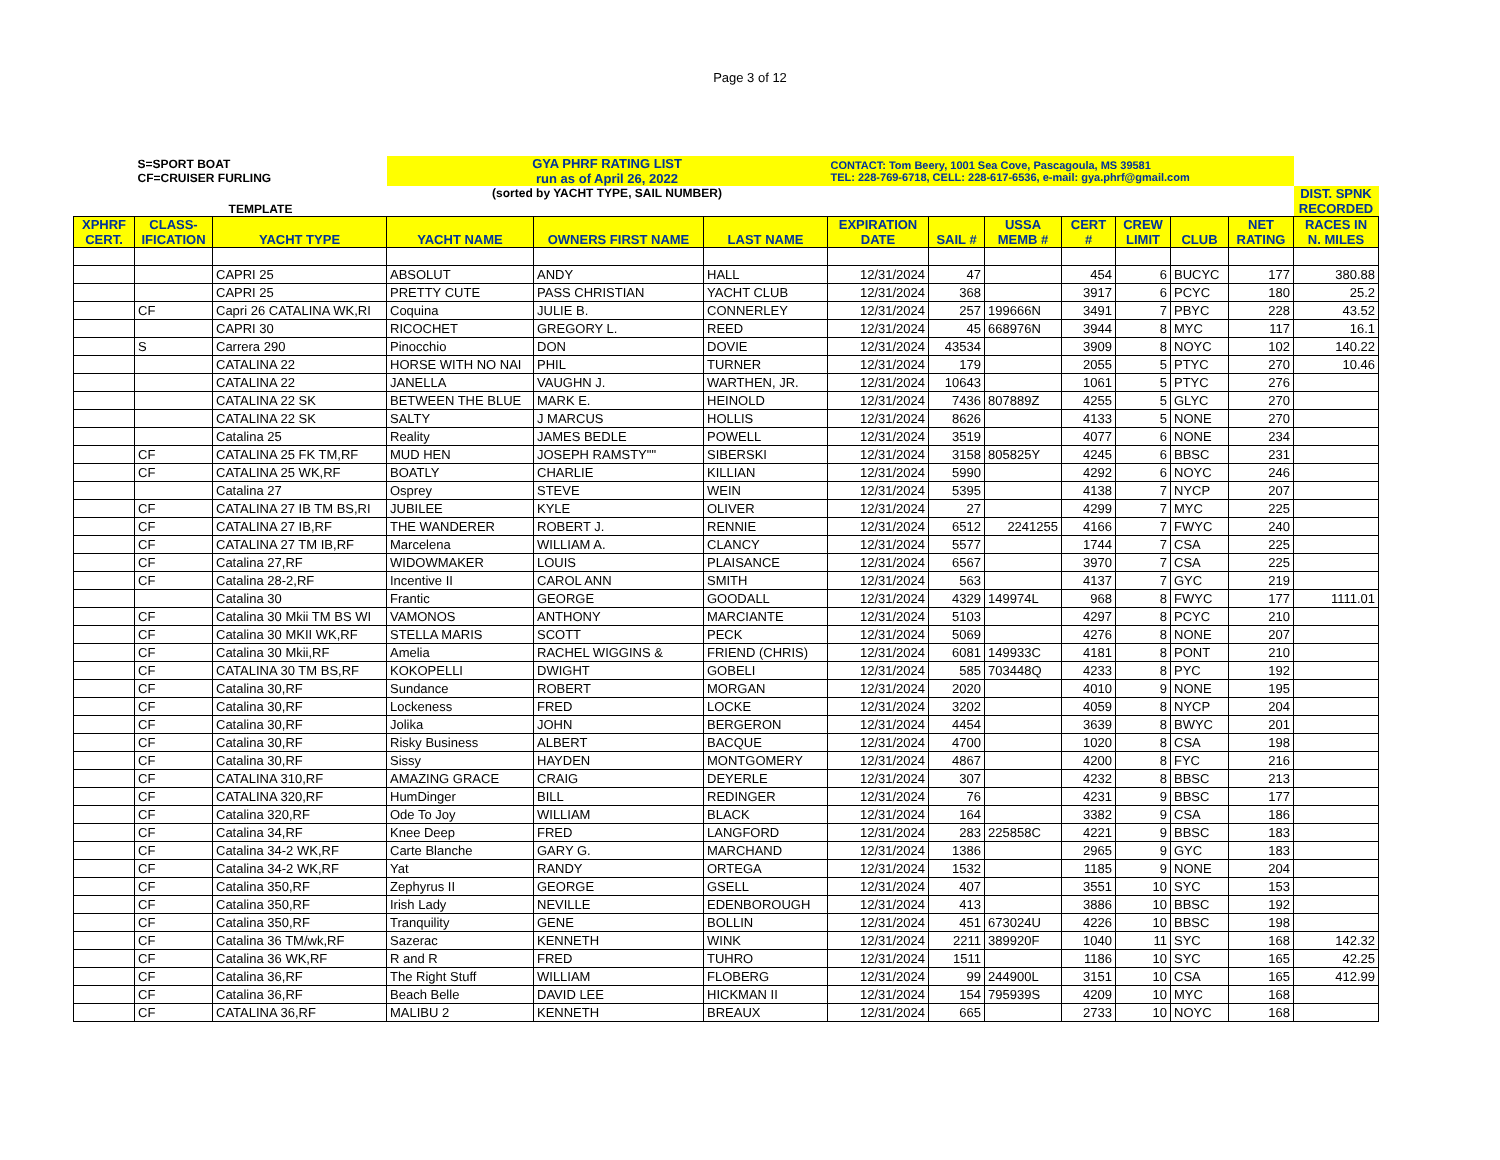Page 3 of 12
| | S=SPORT BOAT CF=CRUISER FURLING | | GYA PHRF RATING LIST run as of April 26, 2022 | | | CONTACT: Tom Beery, 1001 Sea Cove, Pascagoula, MS 39581 TEL: 228-769-6718, CELL: 228-617-6536, e-mail: gya.phrf@gmail.com | | | | | | | |
| | TEMPLATE | | (sorted by YACHT TYPE, SAIL NUMBER) | | | | | | | | | | DIST. SPNK RECORDED |
| XPHRF CERT. | CLASS- IFICATION | YACHT TYPE | YACHT NAME | OWNERS FIRST NAME | LAST NAME | EXPIRATION DATE | SAIL # | USSA MEMB # | CERT # | CREW LIMIT | CLUB | NET RATING | RACES IN N. MILES |
| | | CAPRI 25 | ABSOLUT | ANDY | HALL | 12/31/2024 | 47 | | 454 | 6 | BUCYC | 177 | 380.88 |
| | | CAPRI 25 | PRETTY CUTE | PASS CHRISTIAN | YACHT CLUB | 12/31/2024 | 368 | | 3917 | 6 | PCYC | 180 | 25.2 |
| | CF | Capri 26 CATALINA WK,RI | Coquina | JULIE B. | CONNERLEY | 12/31/2024 | 257 | 199666N | 3491 | 7 | PBYC | 228 | 43.52 |
| | | CAPRI 30 | RICOCHET | GREGORY L. | REED | 12/31/2024 | 45 | 668976N | 3944 | 8 | MYC | 117 | 16.1 |
| | S | Carrera 290 | Pinocchio | DON | DOVIE | 12/31/2024 | 43534 | | 3909 | 8 | NOYC | 102 | 140.22 |
| | | CATALINA 22 | HORSE WITH NO NAI | PHIL | TURNER | 12/31/2024 | 179 | | 2055 | 5 | PTYC | 270 | 10.46 |
| | | CATALINA 22 | JANELLA | VAUGHN J. | WARTHEN, JR. | 12/31/2024 | 10643 | | 1061 | 5 | PTYC | 276 | |
| | | CATALINA 22 SK | BETWEEN THE BLUE | MARK E. | HEINOLD | 12/31/2024 | 7436 | 807889Z | 4255 | 5 | GLYC | 270 | |
| | | CATALINA 22 SK | SALTY | J MARCUS | HOLLIS | 12/31/2024 | 8626 | | 4133 | 5 | NONE | 270 | |
| | | Catalina 25 | Reality | JAMES BEDLE | POWELL | 12/31/2024 | 3519 | | 4077 | 6 | NONE | 234 | |
| | CF | CATALINA 25 FK TM,RF | MUD HEN | JOSEPH RAMSTY"" | SIBERSKI | 12/31/2024 | 3158 | 805825Y | 4245 | 6 | BBSC | 231 | |
| | CF | CATALINA 25 WK,RF | BOATLY | CHARLIE | KILLIAN | 12/31/2024 | 5990 | | 4292 | 6 | NOYC | 246 | |
| | | Catalina 27 | Osprey | STEVE | WEIN | 12/31/2024 | 5395 | | 4138 | 7 | NYCP | 207 | |
| | CF | CATALINA 27 IB TM BS,RI | JUBILEE | KYLE | OLIVER | 12/31/2024 | 27 | | 4299 | 7 | MYC | 225 | |
| | CF | CATALINA 27 IB,RF | THE WANDERER | ROBERT J. | RENNIE | 12/31/2024 | 6512 | 2241255 | 4166 | 7 | FWYC | 240 | |
| | CF | CATALINA 27 TM IB,RF | Marcelena | WILLIAM A. | CLANCY | 12/31/2024 | 5577 | | 1744 | 7 | CSA | 225 | |
| | CF | Catalina 27,RF | WIDOWMAKER | LOUIS | PLAISANCE | 12/31/2024 | 6567 | | 3970 | 7 | CSA | 225 | |
| | CF | Catalina 28-2,RF | Incentive II | CAROL ANN | SMITH | 12/31/2024 | 563 | | 4137 | 7 | GYC | 219 | |
| | | Catalina 30 | Frantic | GEORGE | GOODALL | 12/31/2024 | 4329 | 149974L | 968 | 8 | FWYC | 177 | 1111.01 |
| | CF | Catalina 30 Mkii TM BS WI | VAMONOS | ANTHONY | MARCIANTE | 12/31/2024 | 5103 | | 4297 | 8 | PCYC | 210 | |
| | CF | Catalina 30 MKII WK,RF | STELLA MARIS | SCOTT | PECK | 12/31/2024 | 5069 | | 4276 | 8 | NONE | 207 | |
| | CF | Catalina 30 Mkii,RF | Amelia | RACHEL WIGGINS & | FRIEND (CHRIS) | 12/31/2024 | 6081 | 149933C | 4181 | 8 | PONT | 210 | |
| | CF | CATALINA 30 TM BS,RF | KOKOPELLI | DWIGHT | GOBELI | 12/31/2024 | 585 | 703448Q | 4233 | 8 | PYC | 192 | |
| | CF | Catalina 30,RF | Sundance | ROBERT | MORGAN | 12/31/2024 | 2020 | | 4010 | 9 | NONE | 195 | |
| | CF | Catalina 30,RF | Lockeness | FRED | LOCKE | 12/31/2024 | 3202 | | 4059 | 8 | NYCP | 204 | |
| | CF | Catalina 30,RF | Jolika | JOHN | BERGERON | 12/31/2024 | 4454 | | 3639 | 8 | BWYC | 201 | |
| | CF | Catalina 30,RF | Risky Business | ALBERT | BACQUE | 12/31/2024 | 4700 | | 1020 | 8 | CSA | 198 | |
| | CF | Catalina 30,RF | Sissy | HAYDEN | MONTGOMERY | 12/31/2024 | 4867 | | 4200 | 8 | FYC | 216 | |
| | CF | CATALINA 310,RF | AMAZING GRACE | CRAIG | DEYERLE | 12/31/2024 | 307 | | 4232 | 8 | BBSC | 213 | |
| | CF | CATALINA 320,RF | HumDinger | BILL | REDINGER | 12/31/2024 | 76 | | 4231 | 9 | BBSC | 177 | |
| | CF | Catalina 320,RF | Ode To Joy | WILLIAM | BLACK | 12/31/2024 | 164 | | 3382 | 9 | CSA | 186 | |
| | CF | Catalina 34,RF | Knee Deep | FRED | LANGFORD | 12/31/2024 | 283 | 225858C | 4221 | 9 | BBSC | 183 | |
| | CF | Catalina 34-2 WK,RF | Carte Blanche | GARY G. | MARCHAND | 12/31/2024 | 1386 | | 2965 | 9 | GYC | 183 | |
| | CF | Catalina 34-2 WK,RF | Yat | RANDY | ORTEGA | 12/31/2024 | 1532 | | 1185 | 9 | NONE | 204 | |
| | CF | Catalina 350,RF | Zephyrus II | GEORGE | GSELL | 12/31/2024 | 407 | | 3551 | 10 | SYC | 153 | |
| | CF | Catalina 350,RF | Irish Lady | NEVILLE | EDENBOROUGH | 12/31/2024 | 413 | | 3886 | 10 | BBSC | 192 | |
| | CF | Catalina 350,RF | Tranquility | GENE | BOLLIN | 12/31/2024 | 451 | 673024U | 4226 | 10 | BBSC | 198 | |
| | CF | Catalina 36 TM/wk,RF | Sazerac | KENNETH | WINK | 12/31/2024 | 2211 | 389920F | 1040 | 11 | SYC | 168 | 142.32 |
| | CF | Catalina 36 WK,RF | R and R | FRED | TUHRO | 12/31/2024 | 1511 | | 1186 | 10 | SYC | 165 | 42.25 |
| | CF | Catalina 36,RF | The Right Stuff | WILLIAM | FLOBERG | 12/31/2024 | 99 | 244900L | 3151 | 10 | CSA | 165 | 412.99 |
| | CF | Catalina 36,RF | Beach Belle | DAVID LEE | HICKMAN II | 12/31/2024 | 154 | 795939S | 4209 | 10 | MYC | 168 | |
| | CF | CATALINA 36,RF | MALIBU 2 | KENNETH | BREAUX | 12/31/2024 | 665 | | 2733 | 10 | NOYC | 168 | |